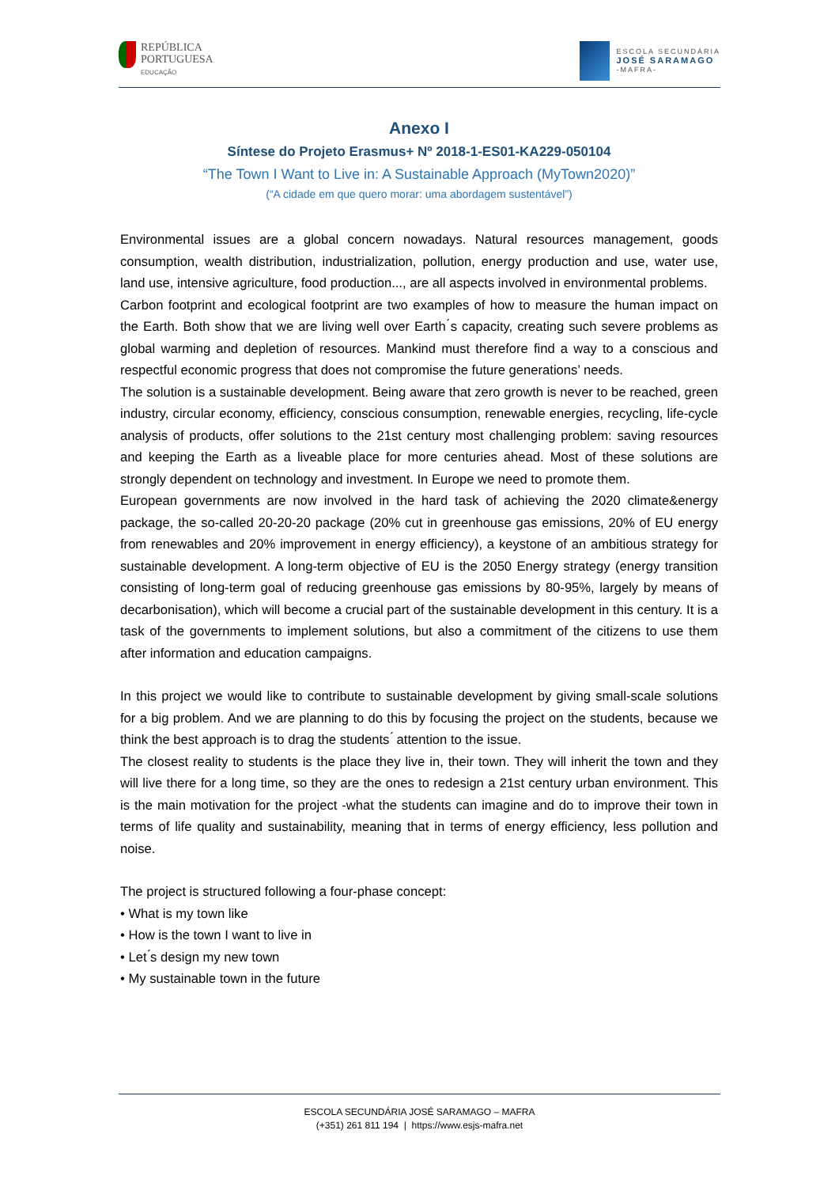REPÚBLICA
PORTUGUESA
EDUCAÇÃO
ESCOLA SECUNDÁRIA
JOSÉ SARAMAGO
-MAFRA-
Anexo I
Síntese do Projeto Erasmus+ Nº 2018-1-ES01-KA229-050104
“The Town I Want to Live in: A Sustainable Approach (MyTown2020)”
(“A cidade em que quero morar: uma abordagem sustentável”)
Environmental issues are a global concern nowadays. Natural resources management, goods consumption, wealth distribution, industrialization, pollution, energy production and use, water use, land use, intensive agriculture, food production..., are all aspects involved in environmental problems.
Carbon footprint and ecological footprint are two examples of how to measure the human impact on the Earth. Both show that we are living well over Earth ́s capacity, creating such severe problems as global warming and depletion of resources. Mankind must therefore find a way to a conscious and respectful economic progress that does not compromise the future generations’ needs.
The solution is a sustainable development. Being aware that zero growth is never to be reached, green industry, circular economy, efficiency, conscious consumption, renewable energies, recycling, life-cycle analysis of products, offer solutions to the 21st century most challenging problem: saving resources and keeping the Earth as a liveable place for more centuries ahead. Most of these solutions are strongly dependent on technology and investment. In Europe we need to promote them.
European governments are now involved in the hard task of achieving the 2020 climate&energy package, the so-called 20-20-20 package (20% cut in greenhouse gas emissions, 20% of EU energy from renewables and 20% improvement in energy efficiency), a keystone of an ambitious strategy for sustainable development. A long-term objective of EU is the 2050 Energy strategy (energy transition consisting of long-term goal of reducing greenhouse gas emissions by 80-95%, largely by means of decarbonisation), which will become a crucial part of the sustainable development in this century. It is a task of the governments to implement solutions, but also a commitment of the citizens to use them after information and education campaigns.
In this project we would like to contribute to sustainable development by giving small-scale solutions for a big problem. And we are planning to do this by focusing the project on the students, because we think the best approach is to drag the students ́ attention to the issue.
The closest reality to students is the place they live in, their town. They will inherit the town and they will live there for a long time, so they are the ones to redesign a 21st century urban environment. This is the main motivation for the project -what the students can imagine and do to improve their town in terms of life quality and sustainability, meaning that in terms of energy efficiency, less pollution and noise.
The project is structured following a four-phase concept:
• What is my town like
• How is the town I want to live in
• Let ́s design my new town
• My sustainable town in the future
ESCOLA SECUNDÁRIA JOSÉ SARAMAGO – MAFRA
(+351) 261 811 194 | https://www.esjs-mafra.net